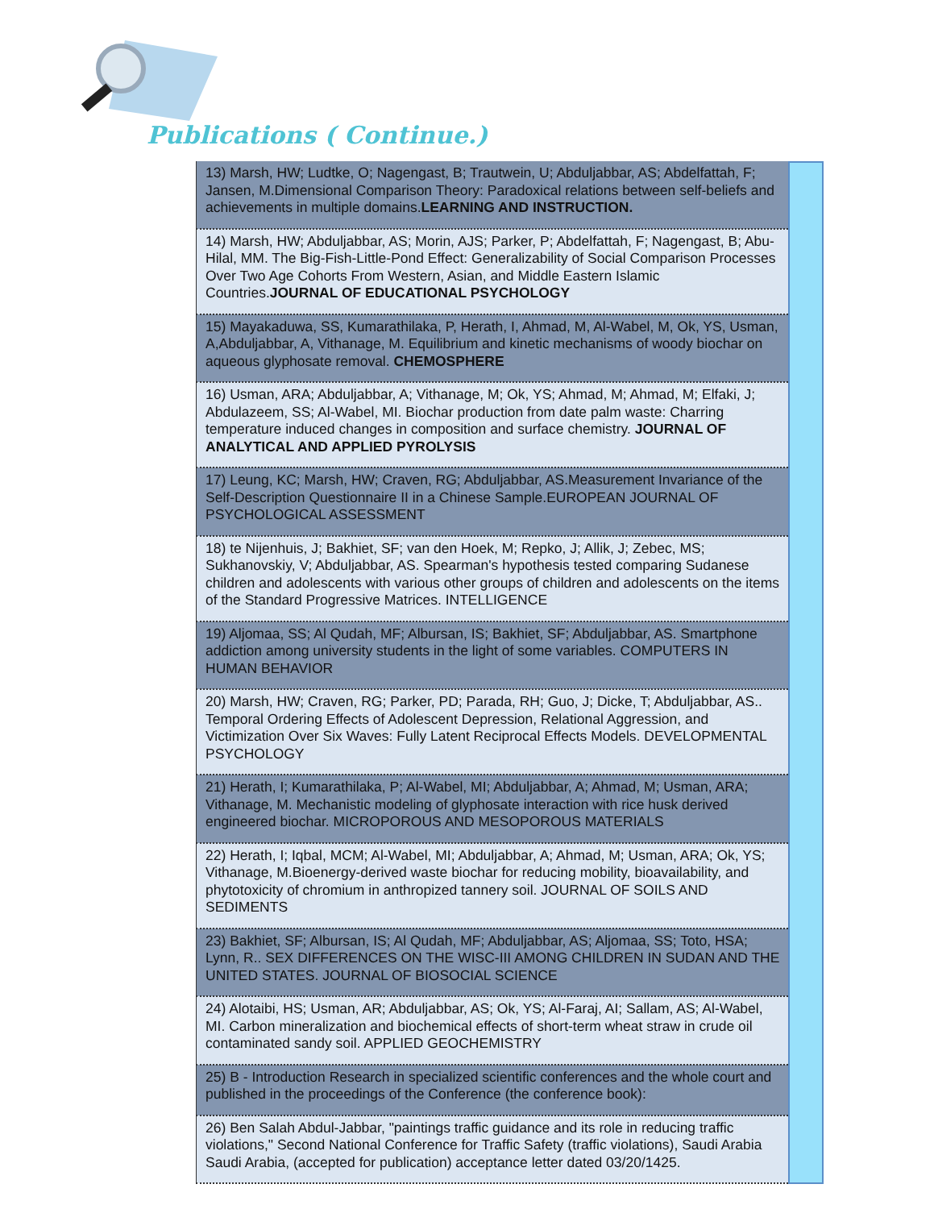Publications ( Continue.)
| 13) Marsh, HW; Ludtke, O; Nagengast, B; Trautwein, U; Abduljabbar, AS; Abdelfattah, F; Jansen, M.Dimensional Comparison Theory: Paradoxical relations between self-beliefs and achievements in multiple domains. LEARNING AND INSTRUCTION. |
| 14) Marsh, HW; Abduljabbar, AS; Morin, AJS; Parker, P; Abdelfattah, F; Nagengast, B; Abu-Hilal, MM. The Big-Fish-Little-Pond Effect: Generalizability of Social Comparison Processes Over Two Age Cohorts From Western, Asian, and Middle Eastern Islamic Countries. JOURNAL OF EDUCATIONAL PSYCHOLOGY |
| 15) Mayakaduwa, SS, Kumarathilaka, P, Herath, I, Ahmad, M, Al-Wabel, M, Ok, YS, Usman, A,Abduljabbar, A, Vithanage, M. Equilibrium and kinetic mechanisms of woody biochar on aqueous glyphosate removal. CHEMOSPHERE |
| 16) Usman, ARA; Abduljabbar, A; Vithanage, M; Ok, YS; Ahmad, M; Ahmad, M; Elfaki, J; Abdulazeem, SS; Al-Wabel, MI. Biochar production from date palm waste: Charring temperature induced changes in composition and surface chemistry. JOURNAL OF ANALYTICAL AND APPLIED PYROLYSIS |
| 17) Leung, KC; Marsh, HW; Craven, RG; Abduljabbar, AS.Measurement Invariance of the Self-Description Questionnaire II in a Chinese Sample.EUROPEAN JOURNAL OF PSYCHOLOGICAL ASSESSMENT |
| 18) te Nijenhuis, J; Bakhiet, SF; van den Hoek, M; Repko, J; Allik, J; Zebec, MS; Sukhanovskiy, V; Abduljabbar, AS. Spearman's hypothesis tested comparing Sudanese children and adolescents with various other groups of children and adolescents on the items of the Standard Progressive Matrices. INTELLIGENCE |
| 19) Aljomaa, SS; Al Qudah, MF; Albursan, IS; Bakhiet, SF; Abduljabbar, AS. Smartphone addiction among university students in the light of some variables. COMPUTERS IN HUMAN BEHAVIOR |
| 20) Marsh, HW; Craven, RG; Parker, PD; Parada, RH; Guo, J; Dicke, T; Abduljabbar, AS.. Temporal Ordering Effects of Adolescent Depression, Relational Aggression, and Victimization Over Six Waves: Fully Latent Reciprocal Effects Models. DEVELOPMENTAL PSYCHOLOGY |
| 21) Herath, I; Kumarathilaka, P; Al-Wabel, MI; Abduljabbar, A; Ahmad, M; Usman, ARA; Vithanage, M. Mechanistic modeling of glyphosate interaction with rice husk derived engineered biochar. MICROPOROUS AND MESOPOROUS MATERIALS |
| 22) Herath, I; Iqbal, MCM; Al-Wabel, MI; Abduljabbar, A; Ahmad, M; Usman, ARA; Ok, YS; Vithanage, M.Bioenergy-derived waste biochar for reducing mobility, bioavailability, and phytotoxicity of chromium in anthropized tannery soil. JOURNAL OF SOILS AND SEDIMENTS |
| 23) Bakhiet, SF; Albursan, IS; Al Qudah, MF; Abduljabbar, AS; Aljomaa, SS; Toto, HSA; Lynn, R.. SEX DIFFERENCES ON THE WISC-III AMONG CHILDREN IN SUDAN AND THE UNITED STATES. JOURNAL OF BIOSOCIAL SCIENCE |
| 24) Alotaibi, HS; Usman, AR; Abduljabbar, AS; Ok, YS; Al-Faraj, AI; Sallam, AS; Al-Wabel, MI. Carbon mineralization and biochemical effects of short-term wheat straw in crude oil contaminated sandy soil. APPLIED GEOCHEMISTRY |
| 25) B - Introduction Research in specialized scientific conferences and the whole court and published in the proceedings of the Conference (the conference book): |
| 26) Ben Salah Abdul-Jabbar, "paintings traffic guidance and its role in reducing traffic violations," Second National Conference for Traffic Safety (traffic violations), Saudi Arabia Saudi Arabia, (accepted for publication) acceptance letter dated 03/20/1425. |